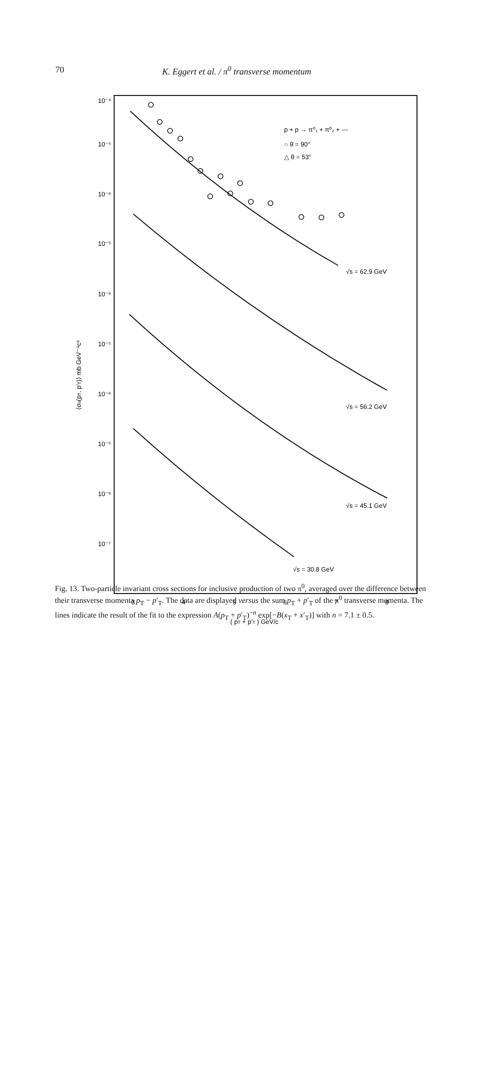70 K. Eggert et al. / π<sup>0</sup> transverse momentum
p + p → π⁰₁ + π⁰₂ + ---
○ θ = 90°
△ θ = 53°
√s = 62.9 GeV
√s = 56.2 GeV
√s = 45.1 GeV
√s = 30.8 GeV
10⁻⁴
10⁻⁵
10⁻⁶
10⁻⁵
10⁻⁶
10⁻⁵
10⁻⁶
10⁻⁵
10⁻⁶
10⁻⁷
3
4
5
6
7
8
( pT + p′T ) GeV/c
⟨σn(pT, p′T)⟩ mb GeV⁻⁴c⁶
Fig. 13. Two-particle invariant cross sections for inclusive production of two π<sup>0</sup>, averaged over the difference between their transverse momenta p<sub>T</sub> − p′<sub>T</sub>. The data are displayed versus the sum p<sub>T</sub> + p′<sub>T</sub> of the π<sup>0</sup> transverse momenta. The lines indicate the result of the fit to the expression A(p<sub>T</sub> + p′<sub>T</sub>)<sup>−n</sup> exp[−B(x<sub>T</sub> + x′<sub>T</sub>)] with n = 7.1 ± 0.5.